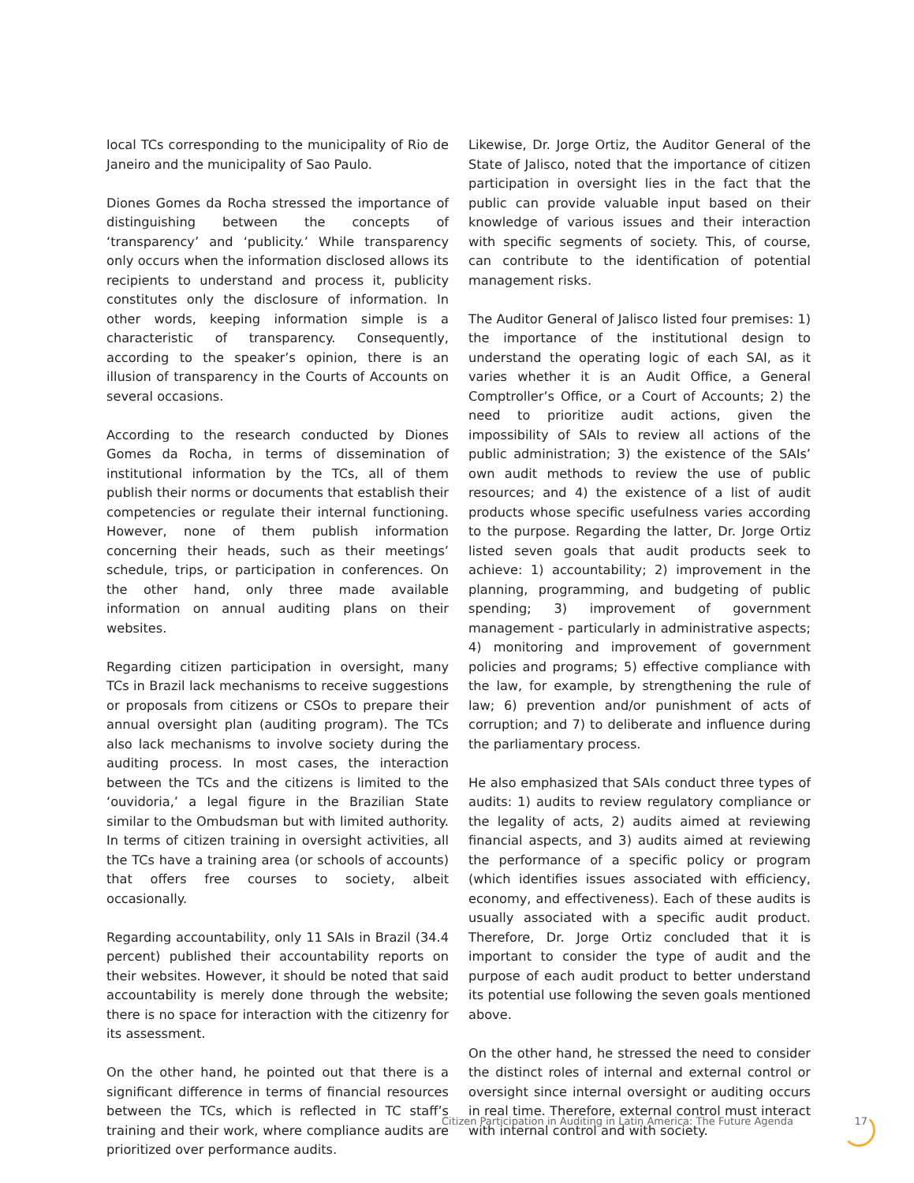local TCs corresponding to the municipality of Rio de Janeiro and the municipality of Sao Paulo.
Diones Gomes da Rocha stressed the importance of distinguishing between the concepts of ‘transparency’ and ‘publicity.’ While transparency only occurs when the information disclosed allows its recipients to understand and process it, publicity constitutes only the disclosure of information. In other words, keeping information simple is a characteristic of transparency. Consequently, according to the speaker’s opinion, there is an illusion of transparency in the Courts of Accounts on several occasions.
According to the research conducted by Diones Gomes da Rocha, in terms of dissemination of institutional information by the TCs, all of them publish their norms or documents that establish their competencies or regulate their internal functioning. However, none of them publish information concerning their heads, such as their meetings’ schedule, trips, or participation in conferences. On the other hand, only three made available information on annual auditing plans on their websites.
Regarding citizen participation in oversight, many TCs in Brazil lack mechanisms to receive suggestions or proposals from citizens or CSOs to prepare their annual oversight plan (auditing program). The TCs also lack mechanisms to involve society during the auditing process. In most cases, the interaction between the TCs and the citizens is limited to the ‘ouvidoria,’ a legal figure in the Brazilian State similar to the Ombudsman but with limited authority. In terms of citizen training in oversight activities, all the TCs have a training area (or schools of accounts) that offers free courses to society, albeit occasionally.
Regarding accountability, only 11 SAIs in Brazil (34.4 percent) published their accountability reports on their websites. However, it should be noted that said accountability is merely done through the website; there is no space for interaction with the citizenry for its assessment.
On the other hand, he pointed out that there is a significant difference in terms of financial resources between the TCs, which is reflected in TC staff’s training and their work, where compliance audits are prioritized over performance audits.
Likewise, Dr. Jorge Ortiz, the Auditor General of the State of Jalisco, noted that the importance of citizen participation in oversight lies in the fact that the public can provide valuable input based on their knowledge of various issues and their interaction with specific segments of society. This, of course, can contribute to the identification of potential management risks.
The Auditor General of Jalisco listed four premises: 1) the importance of the institutional design to understand the operating logic of each SAI, as it varies whether it is an Audit Office, a General Comptroller’s Office, or a Court of Accounts; 2) the need to prioritize audit actions, given the impossibility of SAIs to review all actions of the public administration; 3) the existence of the SAIs’ own audit methods to review the use of public resources; and 4) the existence of a list of audit products whose specific usefulness varies according to the purpose. Regarding the latter, Dr. Jorge Ortiz listed seven goals that audit products seek to achieve: 1) accountability; 2) improvement in the planning, programming, and budgeting of public spending; 3) improvement of government management - particularly in administrative aspects; 4) monitoring and improvement of government policies and programs; 5) effective compliance with the law, for example, by strengthening the rule of law; 6) prevention and/or punishment of acts of corruption; and 7) to deliberate and influence during the parliamentary process.
He also emphasized that SAIs conduct three types of audits: 1) audits to review regulatory compliance or the legality of acts, 2) audits aimed at reviewing financial aspects, and 3) audits aimed at reviewing the performance of a specific policy or program (which identifies issues associated with efficiency, economy, and effectiveness). Each of these audits is usually associated with a specific audit product. Therefore, Dr. Jorge Ortiz concluded that it is important to consider the type of audit and the purpose of each audit product to better understand its potential use following the seven goals mentioned above.
On the other hand, he stressed the need to consider the distinct roles of internal and external control or oversight since internal oversight or auditing occurs in real time. Therefore, external control must interact with internal control and with society.
Citizen Participation in Auditing in Latin America: The Future Agenda 17